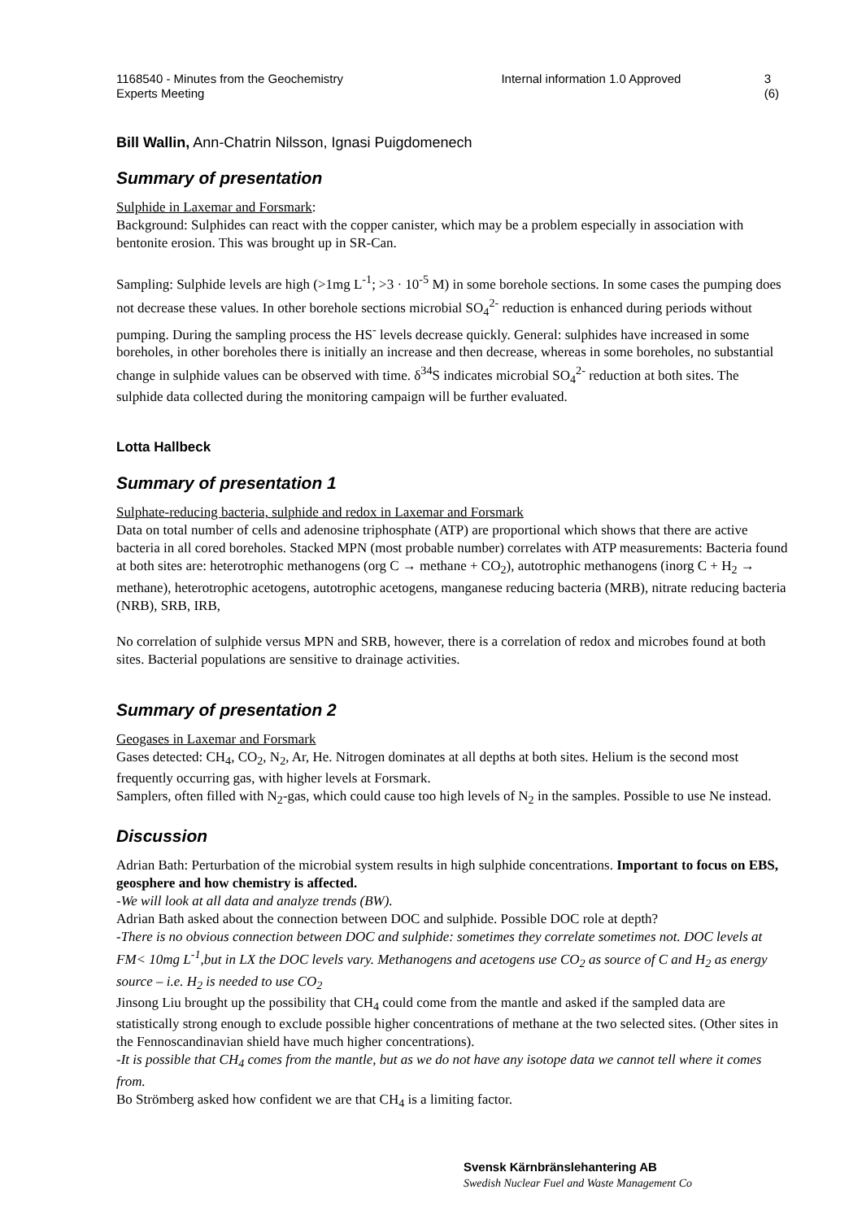1168540 - Minutes from the Geochemistry Experts Meeting
Internal information 1.0 Approved 3 (6)
Bill Wallin, Ann-Chatrin Nilsson, Ignasi Puigdomenech
Summary of presentation
Sulphide in Laxemar and Forsmark:
Background: Sulphides can react with the copper canister, which may be a problem especially in association with bentonite erosion. This was brought up in SR-Can.
Sampling: Sulphide levels are high (>1mg L<sup>-1</sup>; >3 · 10<sup>-5</sup> M) in some borehole sections. In some cases the pumping does not decrease these values. In other borehole sections microbial SO<sub>4</sub><sup>2-</sup> reduction is enhanced during periods without pumping. During the sampling process the HS<sup>-</sup> levels decrease quickly. General: sulphides have increased in some boreholes, in other boreholes there is initially an increase and then decrease, whereas in some boreholes, no substantial change in sulphide values can be observed with time. δ<sup>34</sup>S indicates microbial SO<sub>4</sub><sup>2-</sup> reduction at both sites. The sulphide data collected during the monitoring campaign will be further evaluated.
Lotta Hallbeck
Summary of presentation 1
Sulphate-reducing bacteria, sulphide and redox in Laxemar and Forsmark
Data on total number of cells and adenosine triphosphate (ATP) are proportional which shows that there are active bacteria in all cored boreholes. Stacked MPN (most probable number) correlates with ATP measurements: Bacteria found at both sites are: heterotrophic methanogens (org C → methane + CO<sub>2</sub>), autotrophic methanogens (inorg C + H<sub>2</sub> → methane), heterotrophic acetogens, autotrophic acetogens, manganese reducing bacteria (MRB), nitrate reducing bacteria (NRB), SRB, IRB,
No correlation of sulphide versus MPN and SRB, however, there is a correlation of redox and microbes found at both sites. Bacterial populations are sensitive to drainage activities.
Summary of presentation 2
Geogases in Laxemar and Forsmark
Gases detected: CH<sub>4</sub>, CO<sub>2</sub>, N<sub>2</sub>, Ar, He. Nitrogen dominates at all depths at both sites. Helium is the second most frequently occurring gas, with higher levels at Forsmark.
Samplers, often filled with N<sub>2</sub>-gas, which could cause too high levels of N<sub>2</sub> in the samples. Possible to use Ne instead.
Discussion
Adrian Bath: Perturbation of the microbial system results in high sulphide concentrations. Important to focus on EBS, geosphere and how chemistry is affected.
-We will look at all data and analyze trends (BW).
Adrian Bath asked about the connection between DOC and sulphide. Possible DOC role at depth?
-There is no obvious connection between DOC and sulphide: sometimes they correlate sometimes not. DOC levels at FM< 10mg L<sup>-1</sup>,but in LX the DOC levels vary. Methanogens and acetogens use CO<sub>2</sub> as source of C and H<sub>2</sub> as energy source – i.e. H<sub>2</sub> is needed to use CO<sub>2</sub>
Jinsong Liu brought up the possibility that CH<sub>4</sub> could come from the mantle and asked if the sampled data are statistically strong enough to exclude possible higher concentrations of methane at the two selected sites. (Other sites in the Fennoscandinavian shield have much higher concentrations).
-It is possible that CH<sub>4</sub> comes from the mantle, but as we do not have any isotope data we cannot tell where it comes from.
Bo Strömberg asked how confident we are that CH<sub>4</sub> is a limiting factor.
Svensk Kärnbränslehantering AB
Swedish Nuclear Fuel and Waste Management Co